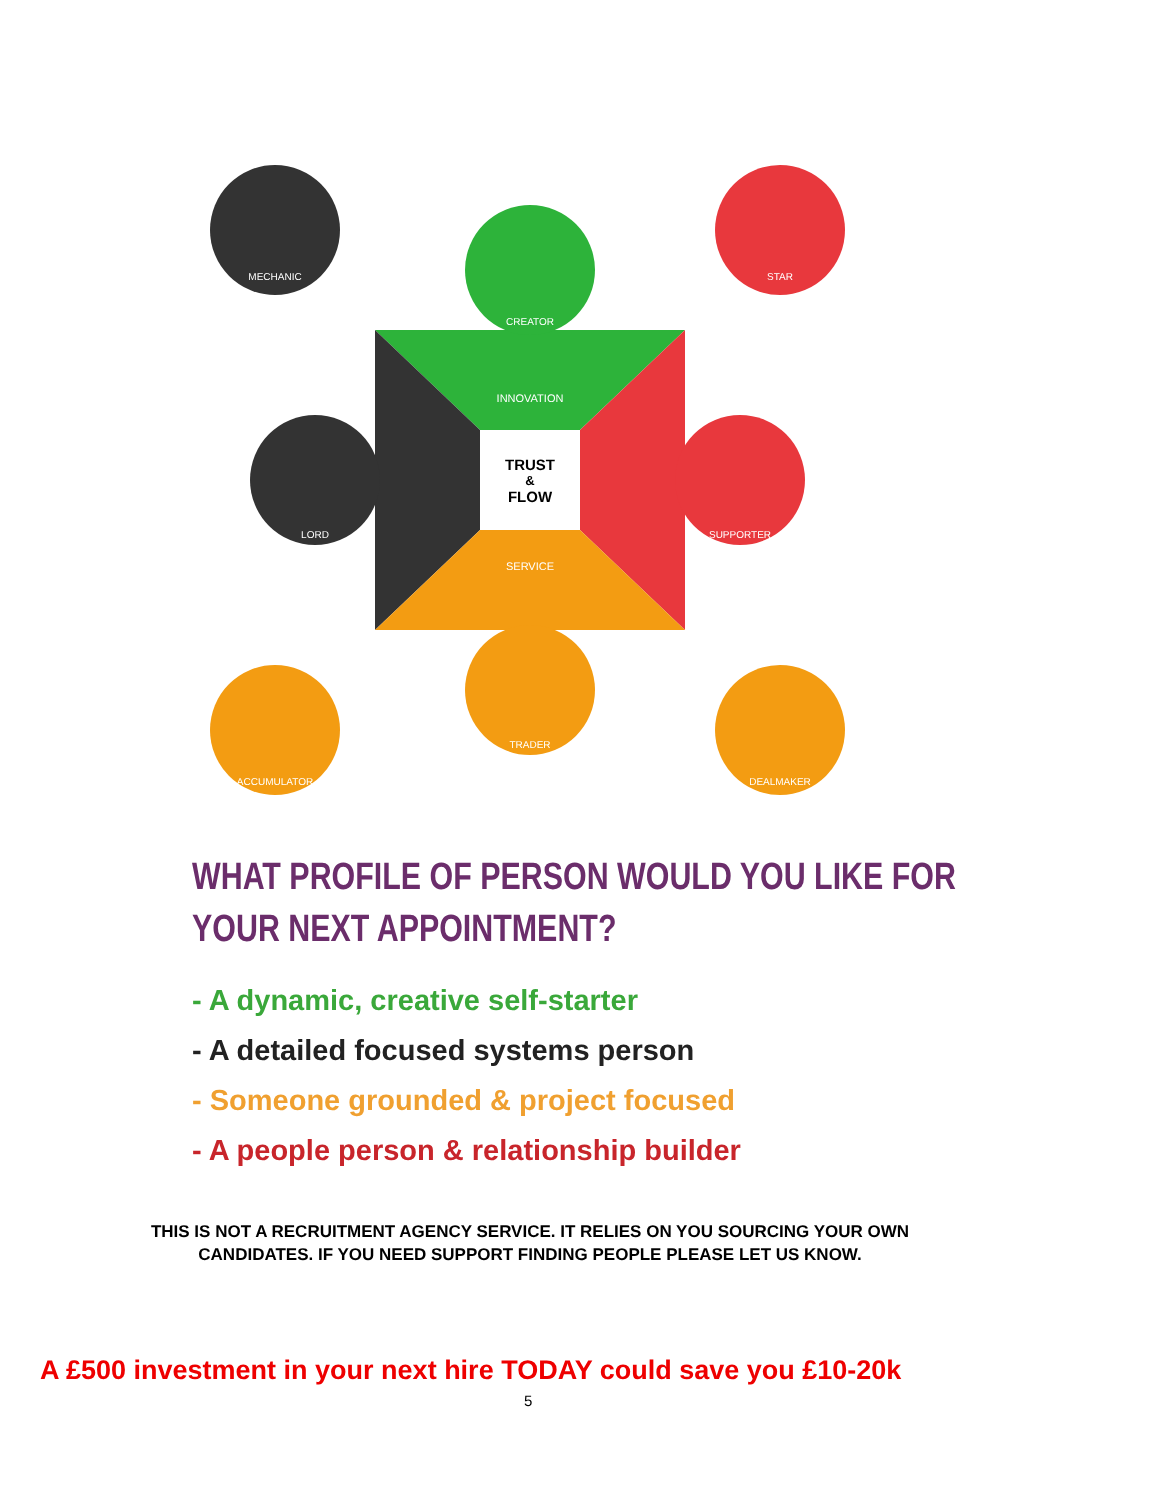TRUST
&
FLOW
INNOVATION
SERVICE
MECHANIC
CREATOR
STAR
LORD
SUPPORTER
ACCUMULATOR
TRADER
DEALMAKER
WHAT PROFILE OF PERSON WOULD YOU LIKE FOR
YOUR NEXT APPOINTMENT?
- A dynamic, creative self-starter
- A detailed focused systems person
- Someone grounded & project focused
- A people person & relationship builder
THIS IS NOT A RECRUITMENT AGENCY SERVICE. IT RELIES ON YOU SOURCING YOUR OWN CANDIDATES. IF YOU NEED SUPPORT FINDING PEOPLE PLEASE LET US KNOW.
A £500 investment in your next hire TODAY could save you £10-20k
5